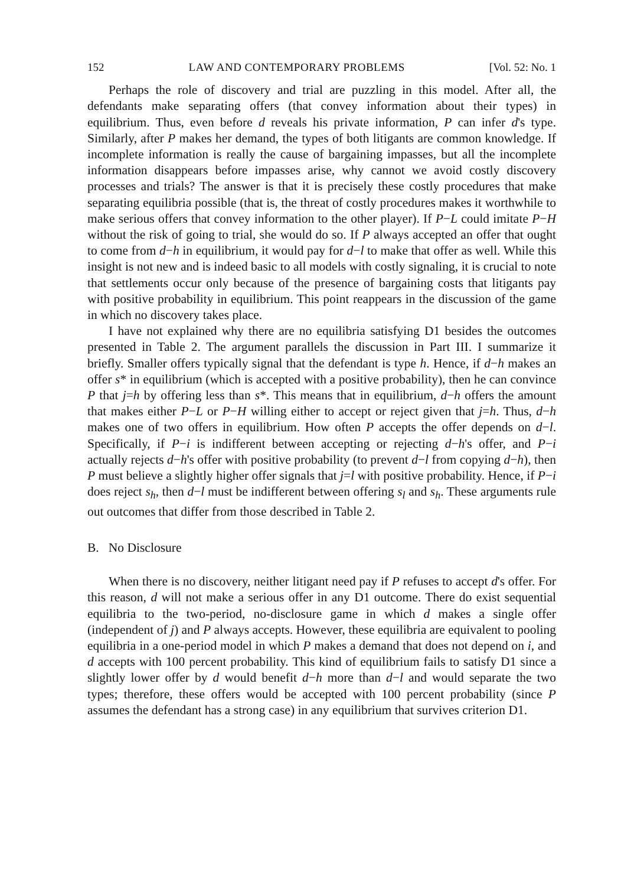152 LAW AND CONTEMPORARY PROBLEMS [Vol. 52: No. 1
Perhaps the role of discovery and trial are puzzling in this model. After all, the defendants make separating offers (that convey information about their types) in equilibrium. Thus, even before d reveals his private information, P can infer d's type. Similarly, after P makes her demand, the types of both litigants are common knowledge. If incomplete information is really the cause of bargaining impasses, but all the incomplete information disappears before impasses arise, why cannot we avoid costly discovery processes and trials? The answer is that it is precisely these costly procedures that make separating equilibria possible (that is, the threat of costly procedures makes it worthwhile to make serious offers that convey information to the other player). If P−L could imitate P−H without the risk of going to trial, she would do so. If P always accepted an offer that ought to come from d−h in equilibrium, it would pay for d−l to make that offer as well. While this insight is not new and is indeed basic to all models with costly signaling, it is crucial to note that settlements occur only because of the presence of bargaining costs that litigants pay with positive probability in equilibrium. This point reappears in the discussion of the game in which no discovery takes place.
I have not explained why there are no equilibria satisfying D1 besides the outcomes presented in Table 2. The argument parallels the discussion in Part III. I summarize it briefly. Smaller offers typically signal that the defendant is type h. Hence, if d−h makes an offer s* in equilibrium (which is accepted with a positive probability), then he can convince P that j=h by offering less than s*. This means that in equilibrium, d−h offers the amount that makes either P−L or P−H willing either to accept or reject given that j=h. Thus, d−h makes one of two offers in equilibrium. How often P accepts the offer depends on d−l. Specifically, if P−i is indifferent between accepting or rejecting d−h's offer, and P−i actually rejects d−h's offer with positive probability (to prevent d−l from copying d−h), then P must believe a slightly higher offer signals that j=l with positive probability. Hence, if P−i does reject s<sub>h</sub>, then d−l must be indifferent between offering s<sub>l</sub> and s<sub>h</sub>. These arguments rule out outcomes that differ from those described in Table 2.
B. No Disclosure
When there is no discovery, neither litigant need pay if P refuses to accept d's offer. For this reason, d will not make a serious offer in any D1 outcome. There do exist sequential equilibria to the two-period, no-disclosure game in which d makes a single offer (independent of j) and P always accepts. However, these equilibria are equivalent to pooling equilibria in a one-period model in which P makes a demand that does not depend on i, and d accepts with 100 percent probability. This kind of equilibrium fails to satisfy D1 since a slightly lower offer by d would benefit d−h more than d−l and would separate the two types; therefore, these offers would be accepted with 100 percent probability (since P assumes the defendant has a strong case) in any equilibrium that survives criterion D1.